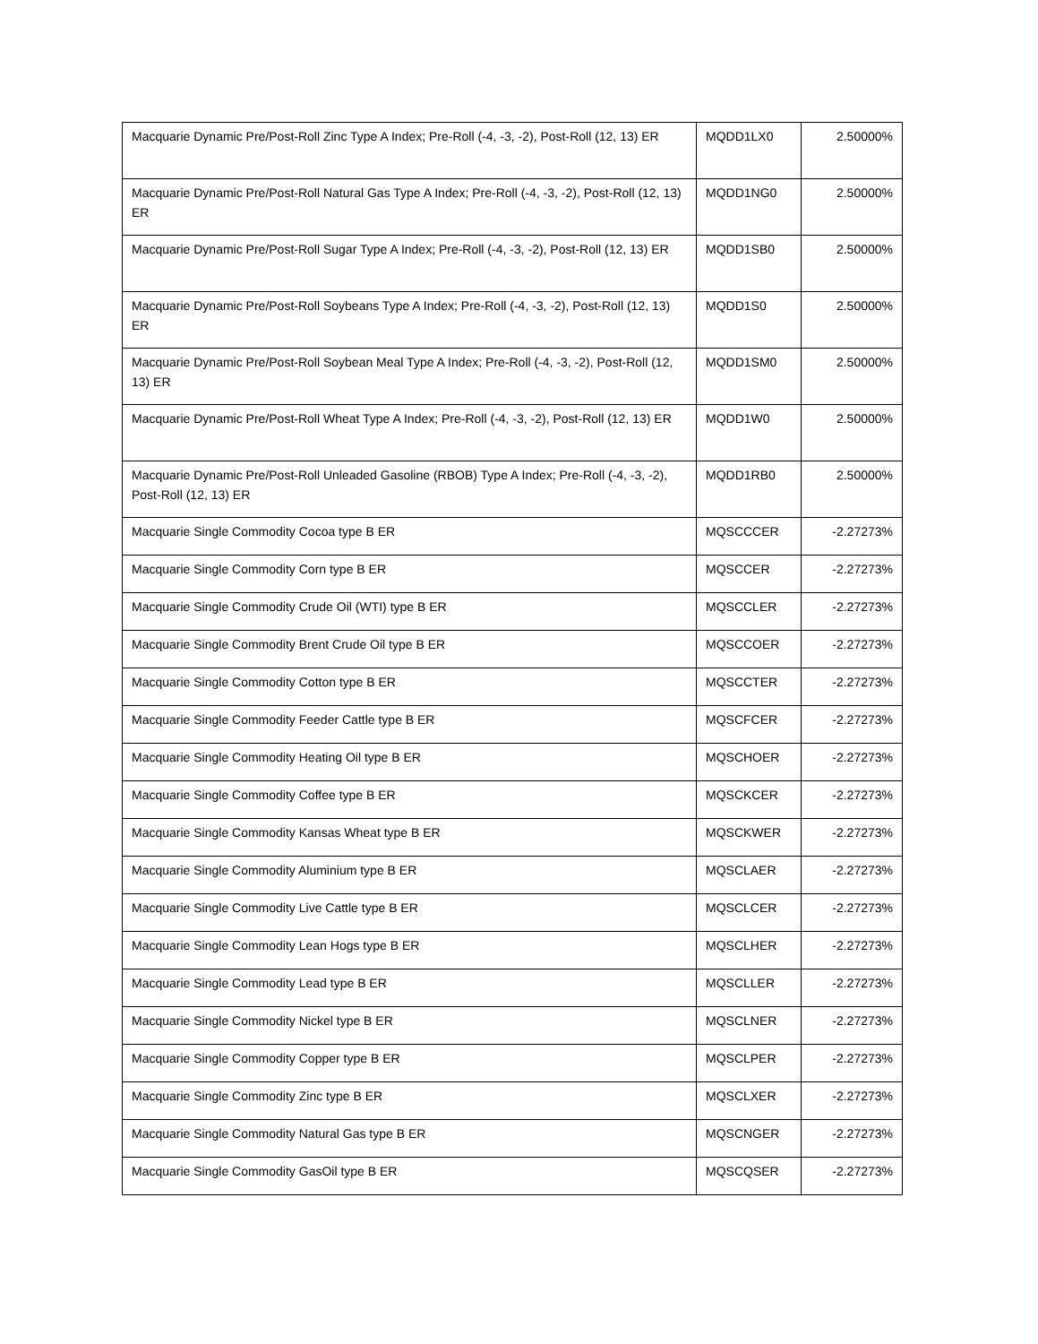| Macquarie Dynamic Pre/Post-Roll Zinc Type A Index; Pre-Roll (-4, -3, -2), Post-Roll (12, 13) ER | MQDD1LX0 | 2.50000% |
| Macquarie Dynamic Pre/Post-Roll Natural Gas Type A Index; Pre-Roll (-4, -3, -2), Post-Roll (12, 13) ER | MQDD1NG0 | 2.50000% |
| Macquarie Dynamic Pre/Post-Roll Sugar Type A Index; Pre-Roll (-4, -3, -2), Post-Roll (12, 13) ER | MQDD1SB0 | 2.50000% |
| Macquarie Dynamic Pre/Post-Roll Soybeans Type A Index; Pre-Roll (-4, -3, -2), Post-Roll (12, 13) ER | MQDD1S0 | 2.50000% |
| Macquarie Dynamic Pre/Post-Roll Soybean Meal Type A Index; Pre-Roll (-4, -3, -2), Post-Roll (12, 13) ER | MQDD1SM0 | 2.50000% |
| Macquarie Dynamic Pre/Post-Roll Wheat Type A Index; Pre-Roll (-4, -3, -2), Post-Roll (12, 13) ER | MQDD1W0 | 2.50000% |
| Macquarie Dynamic Pre/Post-Roll Unleaded Gasoline (RBOB) Type A Index; Pre-Roll (-4, -3, -2), Post-Roll (12, 13) ER | MQDD1RB0 | 2.50000% |
| Macquarie Single Commodity Cocoa type B ER | MQSCCCER | -2.27273% |
| Macquarie Single Commodity Corn type B ER | MQSCCER | -2.27273% |
| Macquarie Single Commodity Crude Oil (WTI) type B ER | MQSCCLER | -2.27273% |
| Macquarie Single Commodity Brent Crude Oil type B ER | MQSCCOER | -2.27273% |
| Macquarie Single Commodity Cotton type B ER | MQSCCTER | -2.27273% |
| Macquarie Single Commodity Feeder Cattle type B ER | MQSCFCER | -2.27273% |
| Macquarie Single Commodity Heating Oil type B ER | MQSCHOER | -2.27273% |
| Macquarie Single Commodity Coffee type B ER | MQSCKCER | -2.27273% |
| Macquarie Single Commodity Kansas Wheat type B ER | MQSCKWER | -2.27273% |
| Macquarie Single Commodity Aluminium type B ER | MQSCLAER | -2.27273% |
| Macquarie Single Commodity Live Cattle type B ER | MQSCLCER | -2.27273% |
| Macquarie Single Commodity Lean Hogs type B ER | MQSCLHER | -2.27273% |
| Macquarie Single Commodity Lead type B ER | MQSCLLER | -2.27273% |
| Macquarie Single Commodity Nickel type B ER | MQSCLNER | -2.27273% |
| Macquarie Single Commodity Copper type B ER | MQSCLPER | -2.27273% |
| Macquarie Single Commodity Zinc type B ER | MQSCLXER | -2.27273% |
| Macquarie Single Commodity Natural Gas type B ER | MQSCNGER | -2.27273% |
| Macquarie Single Commodity GasOil type B ER | MQSCQSER | -2.27273% |